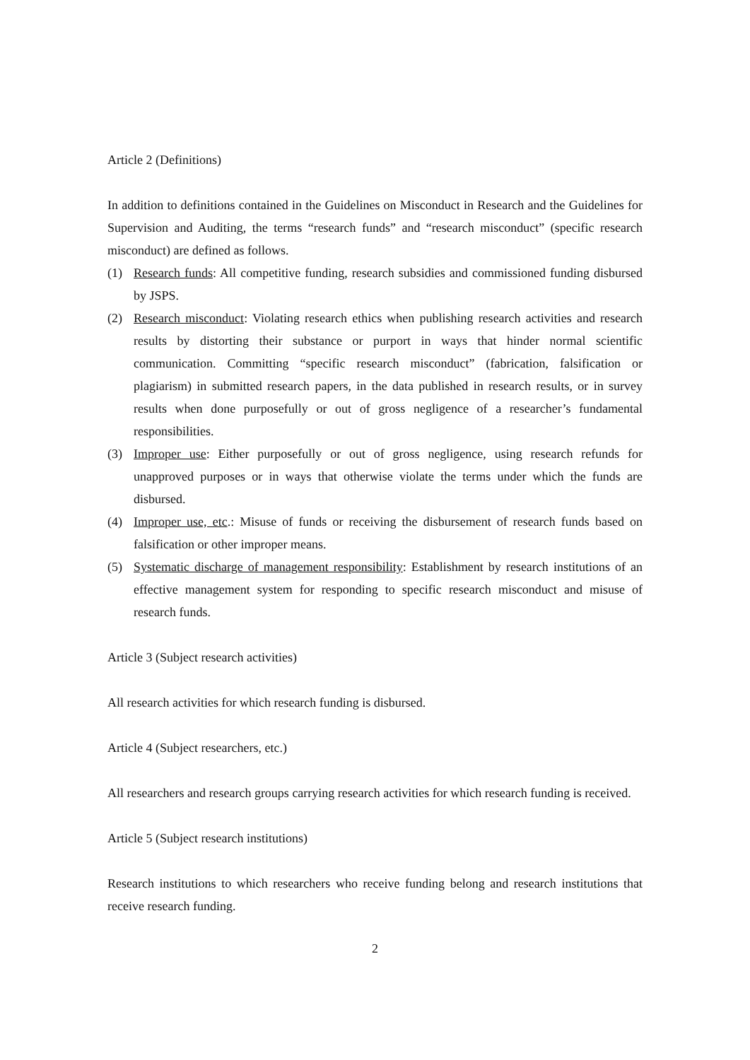Article 2 (Definitions)
In addition to definitions contained in the Guidelines on Misconduct in Research and the Guidelines for Supervision and Auditing, the terms “research funds” and “research misconduct” (specific research misconduct) are defined as follows.
(1) Research funds: All competitive funding, research subsidies and commissioned funding disbursed by JSPS.
(2) Research misconduct: Violating research ethics when publishing research activities and research results by distorting their substance or purport in ways that hinder normal scientific communication. Committing “specific research misconduct” (fabrication, falsification or plagiarism) in submitted research papers, in the data published in research results, or in survey results when done purposefully or out of gross negligence of a researcher’s fundamental responsibilities.
(3) Improper use: Either purposefully or out of gross negligence, using research refunds for unapproved purposes or in ways that otherwise violate the terms under which the funds are disbursed.
(4) Improper use, etc.: Misuse of funds or receiving the disbursement of research funds based on falsification or other improper means.
(5) Systematic discharge of management responsibility: Establishment by research institutions of an effective management system for responding to specific research misconduct and misuse of research funds.
Article 3 (Subject research activities)
All research activities for which research funding is disbursed.
Article 4 (Subject researchers, etc.)
All researchers and research groups carrying research activities for which research funding is received.
Article 5 (Subject research institutions)
Research institutions to which researchers who receive funding belong and research institutions that receive research funding.
2